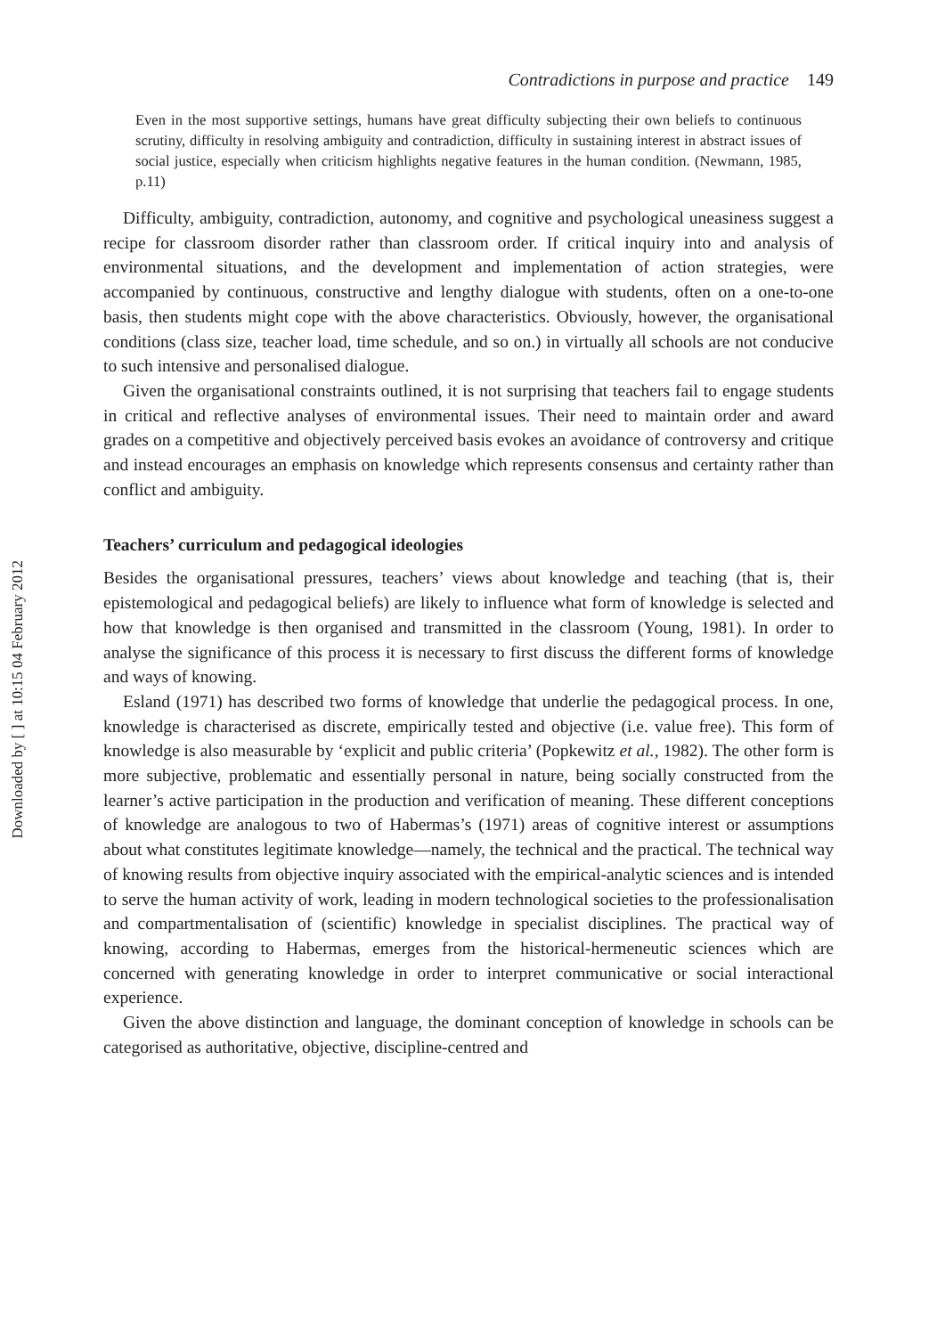Downloaded by [ ] at 10:15 04 February 2012
Contradictions in purpose and practice 149
Even in the most supportive settings, humans have great difficulty subjecting their own beliefs to continuous scrutiny, difficulty in resolving ambiguity and contradiction, difficulty in sustaining interest in abstract issues of social justice, especially when criticism highlights negative features in the human condition. (Newmann, 1985, p.11)
Difficulty, ambiguity, contradiction, autonomy, and cognitive and psychological uneasiness suggest a recipe for classroom disorder rather than classroom order. If critical inquiry into and analysis of environmental situations, and the development and implementation of action strategies, were accompanied by continuous, constructive and lengthy dialogue with students, often on a one-to-one basis, then students might cope with the above characteristics. Obviously, however, the organisational conditions (class size, teacher load, time schedule, and so on.) in virtually all schools are not conducive to such intensive and personalised dialogue.
Given the organisational constraints outlined, it is not surprising that teachers fail to engage students in critical and reflective analyses of environmental issues. Their need to maintain order and award grades on a competitive and objectively perceived basis evokes an avoidance of controversy and critique and instead encourages an emphasis on knowledge which represents consensus and certainty rather than conflict and ambiguity.
Teachers’ curriculum and pedagogical ideologies
Besides the organisational pressures, teachers’ views about knowledge and teaching (that is, their epistemological and pedagogical beliefs) are likely to influence what form of knowledge is selected and how that knowledge is then organised and transmitted in the classroom (Young, 1981). In order to analyse the significance of this process it is necessary to first discuss the different forms of knowledge and ways of knowing.
Esland (1971) has described two forms of knowledge that underlie the pedagogical process. In one, knowledge is characterised as discrete, empirically tested and objective (i.e. value free). This form of knowledge is also measurable by ‘explicit and public criteria’ (Popkewitz et al., 1982). The other form is more subjective, problematic and essentially personal in nature, being socially constructed from the learner’s active participation in the production and verification of meaning. These different conceptions of knowledge are analogous to two of Habermas’s (1971) areas of cognitive interest or assumptions about what constitutes legitimate knowledge—namely, the technical and the practical. The technical way of knowing results from objective inquiry associated with the empirical-analytic sciences and is intended to serve the human activity of work, leading in modern technological societies to the professionalisation and compartmentalisation of (scientific) knowledge in specialist disciplines. The practical way of knowing, according to Habermas, emerges from the historical-hermeneutic sciences which are concerned with generating knowledge in order to interpret communicative or social interactional experience.
Given the above distinction and language, the dominant conception of knowledge in schools can be categorised as authoritative, objective, discipline-centred and